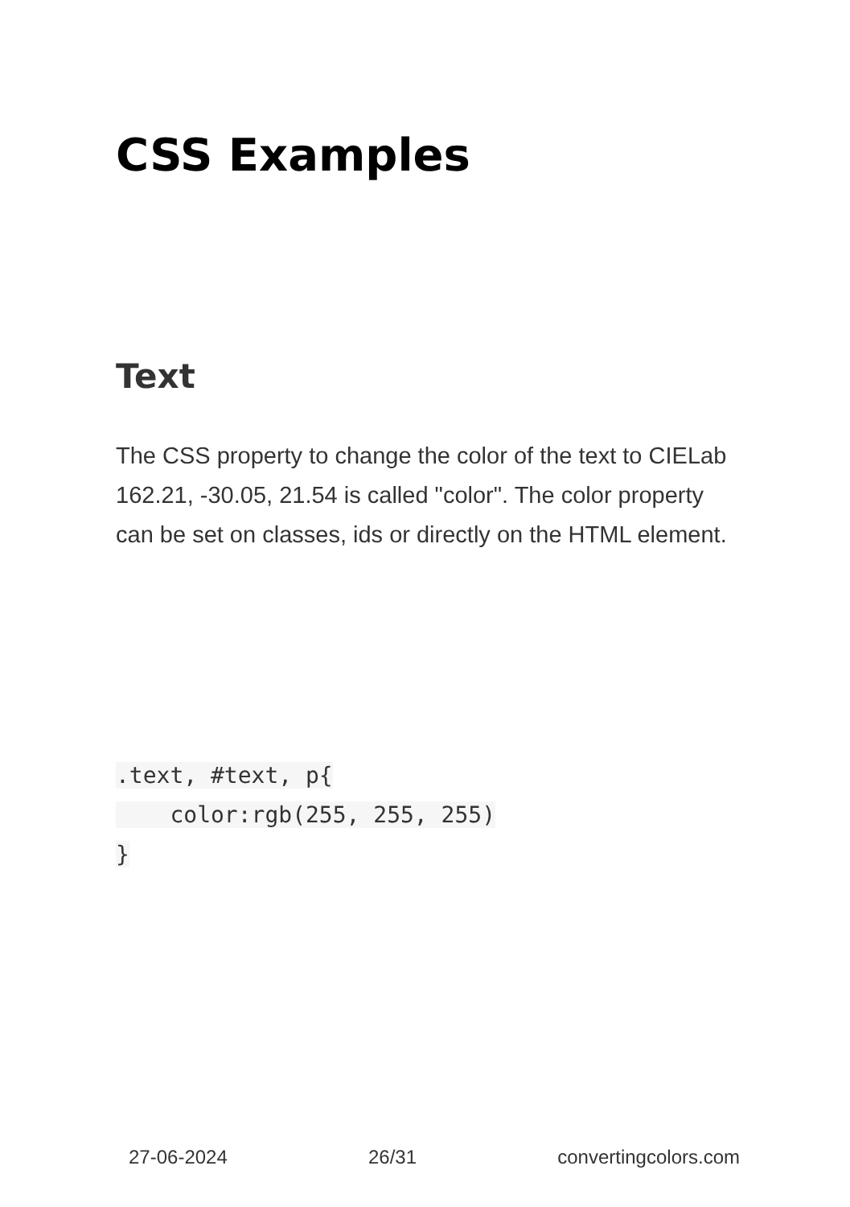CSS Examples
Text
The CSS property to change the color of the text to CIELab 162.21, -30.05, 21.54 is called "color". The color property can be set on classes, ids or directly on the HTML element.
.text, #text, p{
    color:rgb(255, 255, 255)
}
27-06-2024 26/31 convertingcolors.com